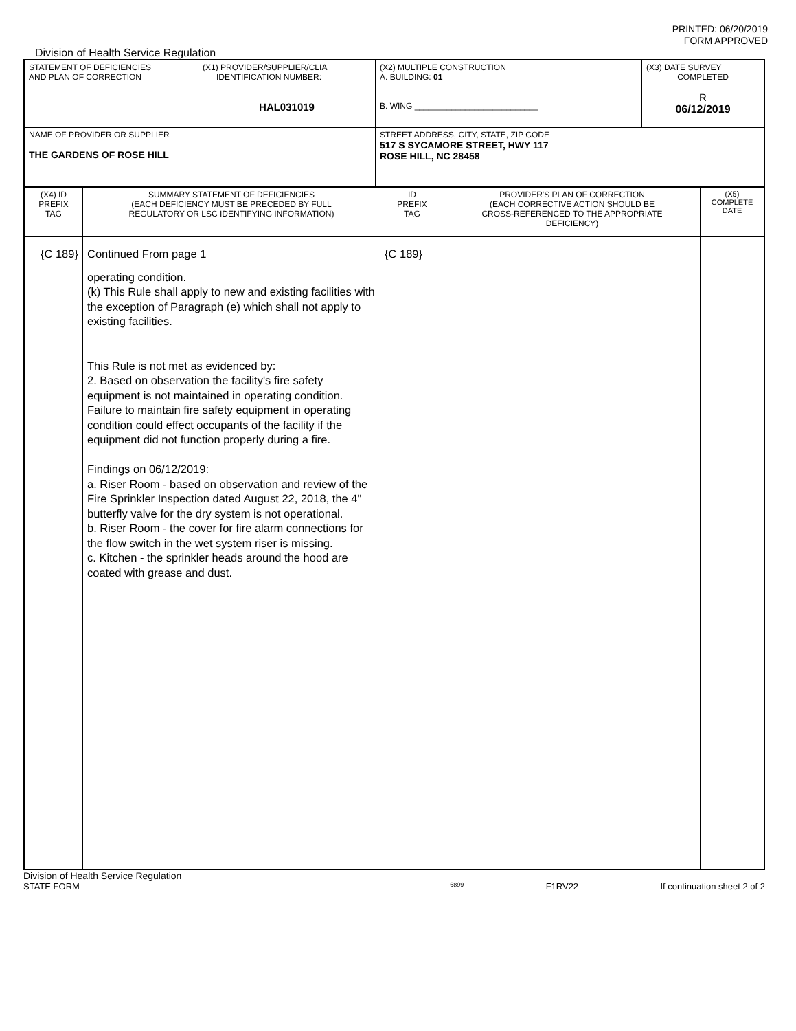PRINTED: 06/20/2019
FORM APPROVED
Division of Health Service Regulation
| STATEMENT OF DEFICIENCIES AND PLAN OF CORRECTION | (X1) PROVIDER/SUPPLIER/CLIA IDENTIFICATION NUMBER: HAL031019 | (X2) MULTIPLE CONSTRUCTION A. BUILDING: 01 B. WING ___________________________ | (X3) DATE SURVEY COMPLETED R 06/12/2019 |
| NAME OF PROVIDER OR SUPPLIER THE GARDENS OF ROSE HILL | | STREET ADDRESS, CITY, STATE, ZIP CODE 517 S SYCAMORE STREET, HWY 117 ROSE HILL, NC 28458 | |
| (X4) ID PREFIX TAG | SUMMARY STATEMENT OF DEFICIENCIES (EACH DEFICIENCY MUST BE PRECEDED BY FULL REGULATORY OR LSC IDENTIFYING INFORMATION) | ID PREFIX TAG | PROVIDER'S PLAN OF CORRECTION (EACH CORRECTIVE ACTION SHOULD BE CROSS-REFERENCED TO THE APPROPRIATE DEFICIENCY) | (X5) COMPLETE DATE |
| {C 189} | Continued From page 1 operating condition. (k) This Rule shall apply to new and existing facilities with the exception of Paragraph (e) which shall not apply to existing facilities. This Rule is not met as evidenced by: 2. Based on observation the facility's fire safety equipment is not maintained in operating condition. Failure to maintain fire safety equipment in operating condition could effect occupants of the facility if the equipment did not function properly during a fire. Findings on 06/12/2019: a. Riser Room - based on observation and review of the Fire Sprinkler Inspection dated August 22, 2018, the 4" butterfly valve for the dry system is not operational. b. Riser Room - the cover for fire alarm connections for the flow switch in the wet system riser is missing. c. Kitchen - the sprinkler heads around the hood are coated with grease and dust. | {C 189} | | |
Division of Health Service Regulation
STATE FORM 6899 F1RV22 If continuation sheet 2 of 2